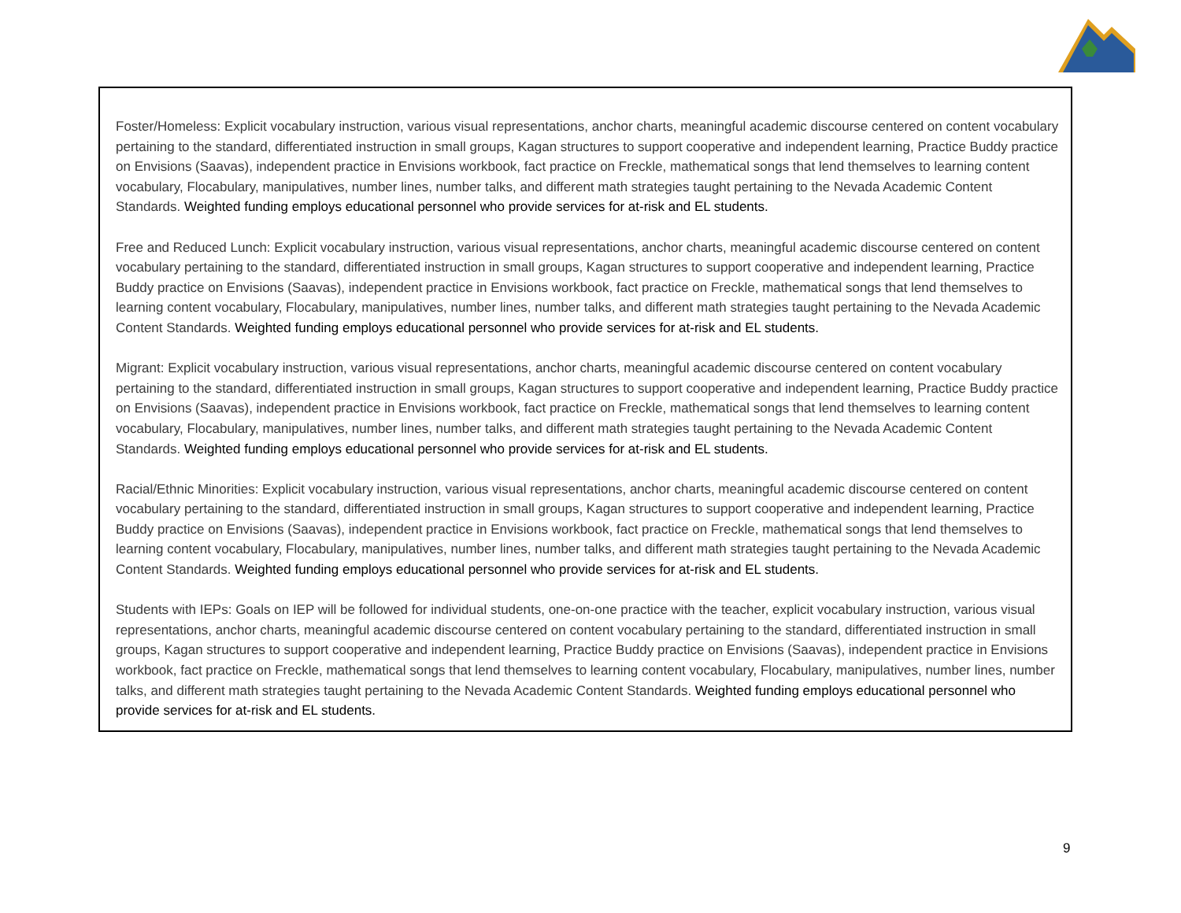| Foster/Homeless: Explicit vocabulary instruction, various visual representations, anchor charts, meaningful academic discourse centered on content vocabulary pertaining to the standard, differentiated instruction in small groups, Kagan structures to support cooperative and independent learning, Practice Buddy practice on Envisions (Saavas), independent practice in Envisions workbook, fact practice on Freckle, mathematical songs that lend themselves to learning content vocabulary, Flocabulary, manipulatives, number lines, number talks, and different math strategies taught pertaining to the Nevada Academic Content Standards. Weighted funding employs educational personnel who provide services for at-risk and EL students. Free and Reduced Lunch: Explicit vocabulary instruction, various visual representations, anchor charts, meaningful academic discourse centered on content vocabulary pertaining to the standard, differentiated instruction in small groups, Kagan structures to support cooperative and independent learning, Practice Buddy practice on Envisions (Saavas), independent practice in Envisions workbook, fact practice on Freckle, mathematical songs that lend themselves to learning content vocabulary, Flocabulary, manipulatives, number lines, number talks, and different math strategies taught pertaining to the Nevada Academic Content Standards. Weighted funding employs educational personnel who provide services for at-risk and EL students. Migrant: Explicit vocabulary instruction, various visual representations, anchor charts, meaningful academic discourse centered on content vocabulary pertaining to the standard, differentiated instruction in small groups, Kagan structures to support cooperative and independent learning, Practice Buddy practice on Envisions (Saavas), independent practice in Envisions workbook, fact practice on Freckle, mathematical songs that lend themselves to learning content vocabulary, Flocabulary, manipulatives, number lines, number talks, and different math strategies taught pertaining to the Nevada Academic Content Standards. Weighted funding employs educational personnel who provide services for at-risk and EL students. Racial/Ethnic Minorities: Explicit vocabulary instruction, various visual representations, anchor charts, meaningful academic discourse centered on content vocabulary pertaining to the standard, differentiated instruction in small groups, Kagan structures to support cooperative and independent learning, Practice Buddy practice on Envisions (Saavas), independent practice in Envisions workbook, fact practice on Freckle, mathematical songs that lend themselves to learning content vocabulary, Flocabulary, manipulatives, number lines, number talks, and different math strategies taught pertaining to the Nevada Academic Content Standards. Weighted funding employs educational personnel who provide services for at-risk and EL students. Students with IEPs: Goals on IEP will be followed for individual students, one-on-one practice with the teacher, explicit vocabulary instruction, various visual representations, anchor charts, meaningful academic discourse centered on content vocabulary pertaining to the standard, differentiated instruction in small groups, Kagan structures to support cooperative and independent learning, Practice Buddy practice on Envisions (Saavas), independent practice in Envisions workbook, fact practice on Freckle, mathematical songs that lend themselves to learning content vocabulary, Flocabulary, manipulatives, number lines, number talks, and different math strategies taught pertaining to the Nevada Academic Content Standards. Weighted funding employs educational personnel who provide services for at-risk and EL students. |
9